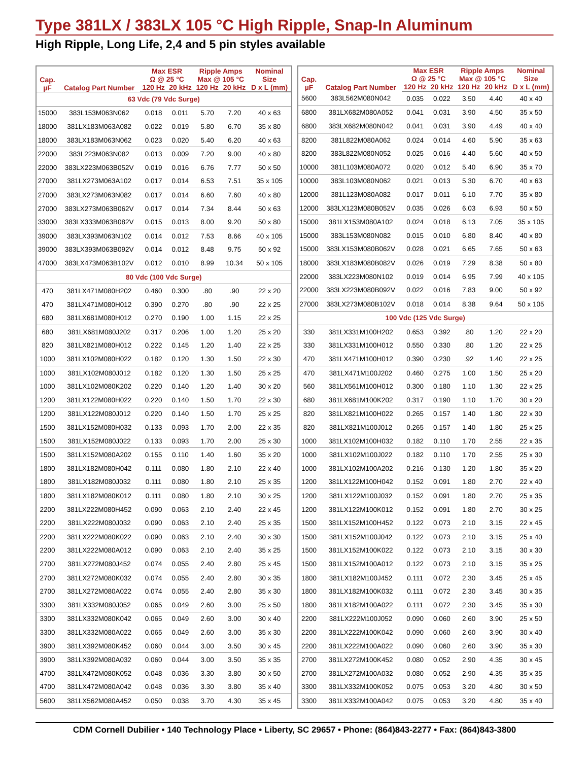Type 381LX / 383LX 105 °C High Ripple, Snap-In Aluminum
High Ripple, Long Life, 2,4 and 5 pin styles available
| Cap. µF | Catalog Part Number | Max ESR Ω @ 25 °C | | Ripple Amps Max @ 105 °C | | Nominal Size |
| --- | --- | --- | --- | --- | --- | --- |
| | | 120 Hz | 20 kHz | 120 Hz | 20 kHz | D x L (mm) |
| 63 Vdc (79 Vdc Surge) | | | | | | |
| 15000 | 383L153M063N062 | 0.018 | 0.011 | 5.70 | 7.20 | 40 x 63 |
| 18000 | 381LX183M063A082 | 0.022 | 0.019 | 5.80 | 6.70 | 35 x 80 |
| 18000 | 383LX183M063N062 | 0.023 | 0.020 | 5.40 | 6.20 | 40 x 63 |
| 22000 | 383L223M063N082 | 0.013 | 0.009 | 7.20 | 9.00 | 40 x 80 |
| 22000 | 383LX223M063B052V | 0.019 | 0.016 | 6.76 | 7.77 | 50 x 50 |
| 27000 | 381LX273M063A102 | 0.017 | 0.014 | 6.53 | 7.51 | 35 x 105 |
| 27000 | 383LX273M063N082 | 0.017 | 0.014 | 6.60 | 7.60 | 40 x 80 |
| 27000 | 383LX273M063B062V | 0.017 | 0.014 | 7.34 | 8.44 | 50 x 63 |
| 33000 | 383LX333M063B082V | 0.015 | 0.013 | 8.00 | 9.20 | 50 x 80 |
| 39000 | 383LX393M063N102 | 0.014 | 0.012 | 7.53 | 8.66 | 40 x 105 |
| 39000 | 383LX393M063B092V | 0.014 | 0.012 | 8.48 | 9.75 | 50 x 92 |
| 47000 | 383LX473M063B102V | 0.012 | 0.010 | 8.99 | 10.34 | 50 x 105 |
| 80 Vdc (100 Vdc Surge) | | | | | | |
| 470 | 381LX471M080H202 | 0.460 | 0.300 | .80 | .90 | 22 x 20 |
| 470 | 381LX471M080H012 | 0.390 | 0.270 | .80 | .90 | 22 x 25 |
| 680 | 381LX681M080H012 | 0.270 | 0.190 | 1.00 | 1.15 | 22 x 25 |
| 680 | 381LX681M080J202 | 0.317 | 0.206 | 1.00 | 1.20 | 25 x 20 |
| 820 | 381LX821M080H012 | 0.222 | 0.145 | 1.20 | 1.40 | 22 x 25 |
| 1000 | 381LX102M080H022 | 0.182 | 0.120 | 1.30 | 1.50 | 22 x 30 |
| 1000 | 381LX102M080J012 | 0.182 | 0.120 | 1.30 | 1.50 | 25 x 25 |
| 1000 | 381LX102M080K202 | 0.220 | 0.140 | 1.20 | 1.40 | 30 x 20 |
| 1200 | 381LX122M080H022 | 0.220 | 0.140 | 1.50 | 1.70 | 22 x 30 |
| 1200 | 381LX122M080J012 | 0.220 | 0.140 | 1.50 | 1.70 | 25 x 25 |
| 1500 | 381LX152M080H032 | 0.133 | 0.093 | 1.70 | 2.00 | 22 x 35 |
| 1500 | 381LX152M080J022 | 0.133 | 0.093 | 1.70 | 2.00 | 25 x 30 |
| 1500 | 381LX152M080A202 | 0.155 | 0.110 | 1.40 | 1.60 | 35 x 20 |
| 1800 | 381LX182M080H042 | 0.111 | 0.080 | 1.80 | 2.10 | 22 x 40 |
| 1800 | 381LX182M080J032 | 0.111 | 0.080 | 1.80 | 2.10 | 25 x 35 |
| 1800 | 381LX182M080K012 | 0.111 | 0.080 | 1.80 | 2.10 | 30 x 25 |
| 2200 | 381LX222M080H452 | 0.090 | 0.063 | 2.10 | 2.40 | 22 x 45 |
| 2200 | 381LX222M080J032 | 0.090 | 0.063 | 2.10 | 2.40 | 25 x 35 |
| 2200 | 381LX222M080K022 | 0.090 | 0.063 | 2.10 | 2.40 | 30 x 30 |
| 2200 | 381LX222M080A012 | 0.090 | 0.063 | 2.10 | 2.40 | 35 x 25 |
| 2700 | 381LX272M080J452 | 0.074 | 0.055 | 2.40 | 2.80 | 25 x 45 |
| 2700 | 381LX272M080K032 | 0.074 | 0.055 | 2.40 | 2.80 | 30 x 35 |
| 2700 | 381LX272M080A022 | 0.074 | 0.055 | 2.40 | 2.80 | 35 x 30 |
| 3300 | 381LX332M080J052 | 0.065 | 0.049 | 2.60 | 3.00 | 25 x 50 |
| 3300 | 381LX332M080K042 | 0.065 | 0.049 | 2.60 | 3.00 | 30 x 40 |
| 3300 | 381LX332M080A022 | 0.065 | 0.049 | 2.60 | 3.00 | 35 x 30 |
| 3900 | 381LX392M080K452 | 0.060 | 0.044 | 3.00 | 3.50 | 30 x 45 |
| 3900 | 381LX392M080A032 | 0.060 | 0.044 | 3.00 | 3.50 | 35 x 35 |
| 4700 | 381LX472M080K052 | 0.048 | 0.036 | 3.30 | 3.80 | 30 x 50 |
| 4700 | 381LX472M080A042 | 0.048 | 0.036 | 3.30 | 3.80 | 35 x 40 |
| 5600 | 381LX562M080A452 | 0.050 | 0.038 | 3.70 | 4.30 | 35 x 45 |
| Cap. µF | Catalog Part Number | Max ESR Ω @ 25 °C | | Ripple Amps Max @ 105 °C | | Nominal Size |
| --- | --- | --- | --- | --- | --- | --- |
| | | 120 Hz | 20 kHz | 120 Hz | 20 kHz | D x L (mm) |
| 5600 | 383L562M080N042 | 0.035 | 0.022 | 3.50 | 4.40 | 40 x 40 |
| 6800 | 381LX682M080A052 | 0.041 | 0.031 | 3.90 | 4.50 | 35 x 50 |
| 6800 | 383LX682M080N042 | 0.041 | 0.031 | 3.90 | 4.49 | 40 x 40 |
| 8200 | 381L822M080A062 | 0.024 | 0.014 | 4.60 | 5.90 | 35 x 63 |
| 8200 | 383L822M080N052 | 0.025 | 0.016 | 4.40 | 5.60 | 40 x 50 |
| 10000 | 381L103M080A072 | 0.020 | 0.012 | 5.40 | 6.90 | 35 x 70 |
| 10000 | 383L103M080N062 | 0.021 | 0.013 | 5.30 | 6.70 | 40 x 63 |
| 12000 | 381L123M080A082 | 0.017 | 0.011 | 6.10 | 7.70 | 35 x 80 |
| 12000 | 383LX123M080B052V | 0.035 | 0.026 | 6.03 | 6.93 | 50 x 50 |
| 15000 | 381LX153M080A102 | 0.024 | 0.018 | 6.13 | 7.05 | 35 x 105 |
| 15000 | 383L153M080N082 | 0.015 | 0.010 | 6.80 | 8.40 | 40 x 80 |
| 15000 | 383LX153M080B062V | 0.028 | 0.021 | 6.65 | 7.65 | 50 x 63 |
| 18000 | 383LX183M080B082V | 0.026 | 0.019 | 7.29 | 8.38 | 50 x 80 |
| 22000 | 383LX223M080N102 | 0.019 | 0.014 | 6.95 | 7.99 | 40 x 105 |
| 22000 | 383LX223M080B092V | 0.022 | 0.016 | 7.83 | 9.00 | 50 x 92 |
| 27000 | 383LX273M080B102V | 0.018 | 0.014 | 8.38 | 9.64 | 50 x 105 |
| 100 Vdc (125 Vdc Surge) | | | | | | |
| 330 | 381LX331M100H202 | 0.653 | 0.392 | .80 | 1.20 | 22 x 20 |
| 330 | 381LX331M100H012 | 0.550 | 0.330 | .80 | 1.20 | 22 x 25 |
| 470 | 381LX471M100H012 | 0.390 | 0.230 | .92 | 1.40 | 22 x 25 |
| 470 | 381LX471M100J202 | 0.460 | 0.275 | 1.00 | 1.50 | 25 x 20 |
| 560 | 381LX561M100H012 | 0.300 | 0.180 | 1.10 | 1.30 | 22 x 25 |
| 680 | 381LX681M100K202 | 0.317 | 0.190 | 1.10 | 1.70 | 30 x 20 |
| 820 | 381LX821M100H022 | 0.265 | 0.157 | 1.40 | 1.80 | 22 x 30 |
| 820 | 381LX821M100J012 | 0.265 | 0.157 | 1.40 | 1.80 | 25 x 25 |
| 1000 | 381LX102M100H032 | 0.182 | 0.110 | 1.70 | 2.55 | 22 x 35 |
| 1000 | 381LX102M100J022 | 0.182 | 0.110 | 1.70 | 2.55 | 25 x 30 |
| 1000 | 381LX102M100A202 | 0.216 | 0.130 | 1.20 | 1.80 | 35 x 20 |
| 1200 | 381LX122M100H042 | 0.152 | 0.091 | 1.80 | 2.70 | 22 x 40 |
| 1200 | 381LX122M100J032 | 0.152 | 0.091 | 1.80 | 2.70 | 25 x 35 |
| 1200 | 381LX122M100K012 | 0.152 | 0.091 | 1.80 | 2.70 | 30 x 25 |
| 1500 | 381LX152M100H452 | 0.122 | 0.073 | 2.10 | 3.15 | 22 x 45 |
| 1500 | 381LX152M100J042 | 0.122 | 0.073 | 2.10 | 3.15 | 25 x 40 |
| 1500 | 381LX152M100K022 | 0.122 | 0.073 | 2.10 | 3.15 | 30 x 30 |
| 1500 | 381LX152M100A012 | 0.122 | 0.073 | 2.10 | 3.15 | 35 x 25 |
| 1800 | 381LX182M100J452 | 0.111 | 0.072 | 2.30 | 3.45 | 25 x 45 |
| 1800 | 381LX182M100K032 | 0.111 | 0.072 | 2.30 | 3.45 | 30 x 35 |
| 1800 | 381LX182M100A022 | 0.111 | 0.072 | 2.30 | 3.45 | 35 x 30 |
| 2200 | 381LX222M100J052 | 0.090 | 0.060 | 2.60 | 3.90 | 25 x 50 |
| 2200 | 381LX222M100K042 | 0.090 | 0.060 | 2.60 | 3.90 | 30 x 40 |
| 2200 | 381LX222M100A022 | 0.090 | 0.060 | 2.60 | 3.90 | 35 x 30 |
| 2700 | 381LX272M100K452 | 0.080 | 0.052 | 2.90 | 4.35 | 30 x 45 |
| 2700 | 381LX272M100A032 | 0.080 | 0.052 | 2.90 | 4.35 | 35 x 35 |
| 3300 | 381LX332M100K052 | 0.075 | 0.053 | 3.20 | 4.80 | 30 x 50 |
| 3300 | 381LX332M100A042 | 0.075 | 0.053 | 3.20 | 4.80 | 35 x 40 |
CDM Cornell Dubilier • 140 Technology Place • Liberty, SC 29657 • Phone: (864)843-2277 • Fax: (864)843-3800